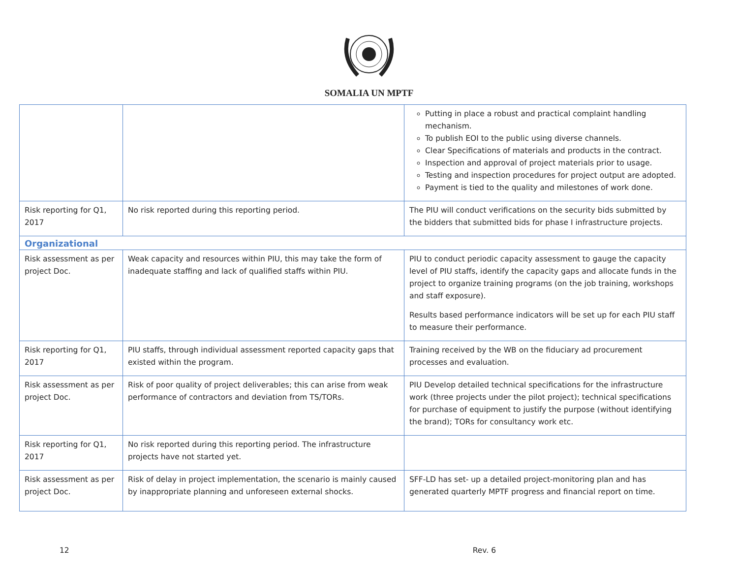SOMALIA UN MPTF
| | | Putting in place a robust and practical complaint handling mechanism. To publish EOI to the public using diverse channels. Clear Specifications of materials and products in the contract. Inspection and approval of project materials prior to usage. Testing and inspection procedures for project output are adopted. Payment is tied to the quality and milestones of work done. |
| Risk reporting for Q1, 2017 | No risk reported during this reporting period. | The PIU will conduct verifications on the security bids submitted by the bidders that submitted bids for phase I infrastructure projects. |
| Organizational | | |
| Risk assessment as per project Doc. | Weak capacity and resources within PIU, this may take the form of inadequate staffing and lack of qualified staffs within PIU. | PIU to conduct periodic capacity assessment to gauge the capacity level of PIU staffs, identify the capacity gaps and allocate funds in the project to organize training programs (on the job training, workshops and staff exposure). Results based performance indicators will be set up for each PIU staff to measure their performance. |
| Risk reporting for Q1, 2017 | PIU staffs, through individual assessment reported capacity gaps that existed within the program. | Training received by the WB on the fiduciary ad procurement processes and evaluation. |
| Risk assessment as per project Doc. | Risk of poor quality of project deliverables; this can arise from weak performance of contractors and deviation from TS/TORs. | PIU Develop detailed technical specifications for the infrastructure work (three projects under the pilot project); technical specifications for purchase of equipment to justify the purpose (without identifying the brand); TORs for consultancy work etc. |
| Risk reporting for Q1, 2017 | No risk reported during this reporting period. The infrastructure projects have not started yet. | |
| Risk assessment as per project Doc. | Risk of delay in project implementation, the scenario is mainly caused by inappropriate planning and unforeseen external shocks. | SFF-LD has set- up a detailed project-monitoring plan and has generated quarterly MPTF progress and financial report on time. |
12 Rev. 6